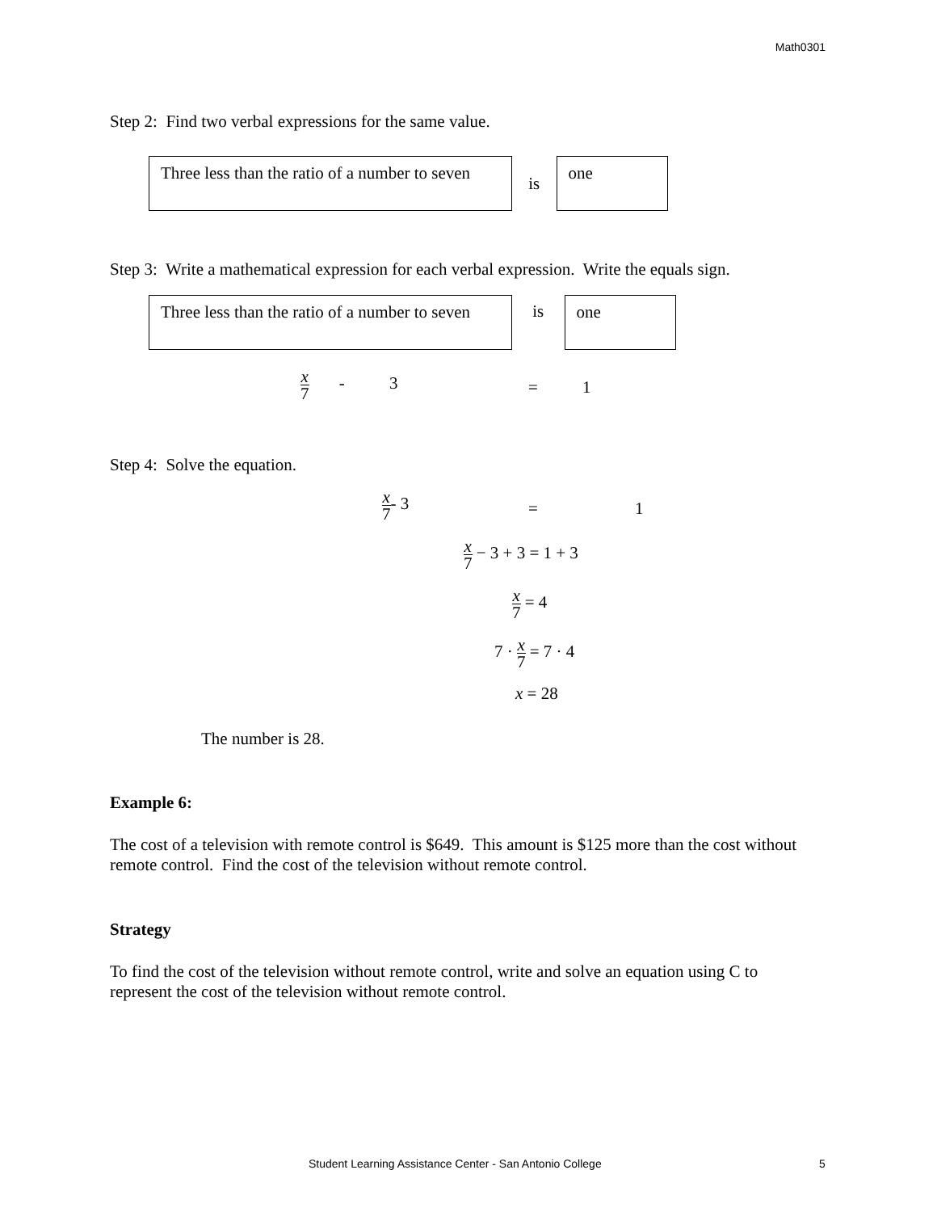Math0301
Step 2: Find two verbal expressions for the same value.
Three less than the ratio of a number to seven
is
one
Step 3: Write a mathematical expression for each verbal expression. Write the equals sign.
Three less than the ratio of a number to seven
is
one
x 7 - 3 = 1
Step 4: Solve the equation.
x 7- 3 = 1
x 7 − 3 + 3 = 1 + 3
x 7 = 4
7 · x 7 = 7 · 4
x = 28
The number is 28.
Example 6:
The cost of a television with remote control is $649. This amount is $125 more than the cost without remote control. Find the cost of the television without remote control.
Strategy
To find the cost of the television without remote control, write and solve an equation using C to represent the cost of the television without remote control.
Student Learning Assistance Center - San Antonio College 5